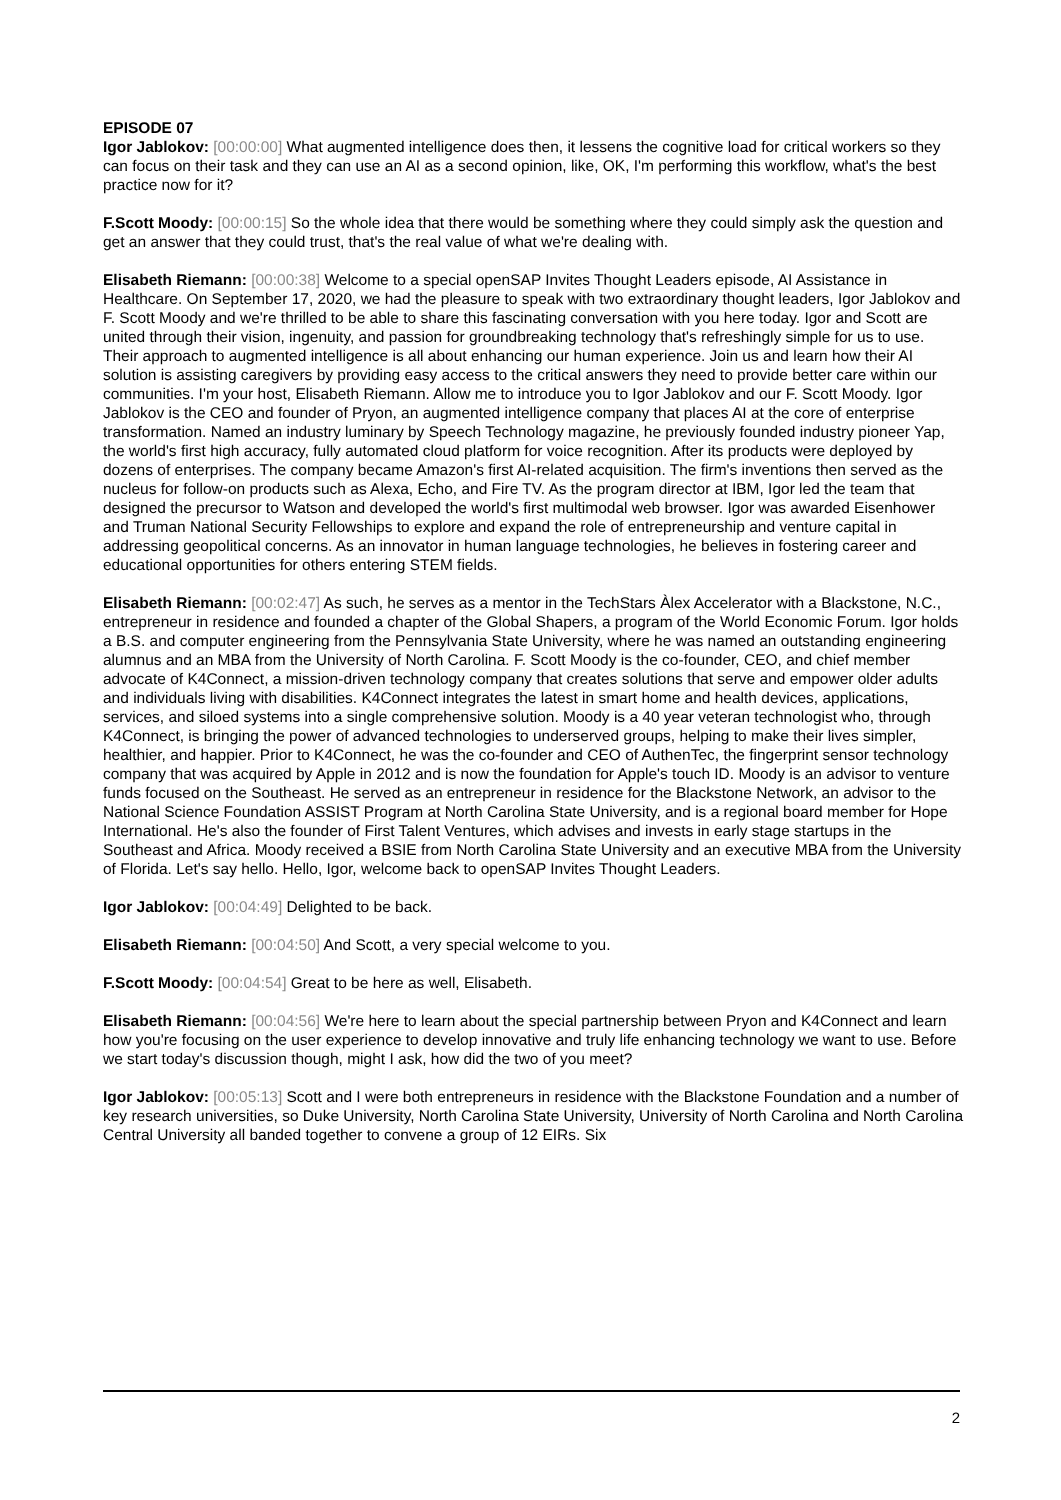EPISODE 07
Igor Jablokov: [00:00:00] What augmented intelligence does then, it lessens the cognitive load for critical workers so they can focus on their task and they can use an AI as a second opinion, like, OK, I'm performing this workflow, what's the best practice now for it?
F.Scott Moody: [00:00:15] So the whole idea that there would be something where they could simply ask the question and get an answer that they could trust, that's the real value of what we're dealing with.
Elisabeth Riemann: [00:00:38] Welcome to a special openSAP Invites Thought Leaders episode, AI Assistance in Healthcare. On September 17, 2020, we had the pleasure to speak with two extraordinary thought leaders, Igor Jablokov and F. Scott Moody and we're thrilled to be able to share this fascinating conversation with you here today. Igor and Scott are united through their vision, ingenuity, and passion for groundbreaking technology that's refreshingly simple for us to use. Their approach to augmented intelligence is all about enhancing our human experience. Join us and learn how their AI solution is assisting caregivers by providing easy access to the critical answers they need to provide better care within our communities. I'm your host, Elisabeth Riemann. Allow me to introduce you to Igor Jablokov and our F. Scott Moody. Igor Jablokov is the CEO and founder of Pryon, an augmented intelligence company that places AI at the core of enterprise transformation. Named an industry luminary by Speech Technology magazine, he previously founded industry pioneer Yap, the world's first high accuracy, fully automated cloud platform for voice recognition. After its products were deployed by dozens of enterprises. The company became Amazon's first AI-related acquisition. The firm's inventions then served as the nucleus for follow-on products such as Alexa, Echo, and Fire TV. As the program director at IBM, Igor led the team that designed the precursor to Watson and developed the world's first multimodal web browser. Igor was awarded Eisenhower and Truman National Security Fellowships to explore and expand the role of entrepreneurship and venture capital in addressing geopolitical concerns. As an innovator in human language technologies, he believes in fostering career and educational opportunities for others entering STEM fields.
Elisabeth Riemann: [00:02:47] As such, he serves as a mentor in the TechStars Àlex Accelerator with a Blackstone, N.C., entrepreneur in residence and founded a chapter of the Global Shapers, a program of the World Economic Forum. Igor holds a B.S. and computer engineering from the Pennsylvania State University, where he was named an outstanding engineering alumnus and an MBA from the University of North Carolina. F. Scott Moody is the co-founder, CEO, and chief member advocate of K4Connect, a mission-driven technology company that creates solutions that serve and empower older adults and individuals living with disabilities. K4Connect integrates the latest in smart home and health devices, applications, services, and siloed systems into a single comprehensive solution. Moody is a 40 year veteran technologist who, through K4Connect, is bringing the power of advanced technologies to underserved groups, helping to make their lives simpler, healthier, and happier. Prior to K4Connect, he was the co-founder and CEO of AuthenTec, the fingerprint sensor technology company that was acquired by Apple in 2012 and is now the foundation for Apple's touch ID. Moody is an advisor to venture funds focused on the Southeast. He served as an entrepreneur in residence for the Blackstone Network, an advisor to the National Science Foundation ASSIST Program at North Carolina State University, and is a regional board member for Hope International. He's also the founder of First Talent Ventures, which advises and invests in early stage startups in the Southeast and Africa. Moody received a BSIE from North Carolina State University and an executive MBA from the University of Florida. Let's say hello. Hello, Igor, welcome back to openSAP Invites Thought Leaders.
Igor Jablokov: [00:04:49] Delighted to be back.
Elisabeth Riemann: [00:04:50] And Scott, a very special welcome to you.
F.Scott Moody: [00:04:54] Great to be here as well, Elisabeth.
Elisabeth Riemann: [00:04:56] We're here to learn about the special partnership between Pryon and K4Connect and learn how you're focusing on the user experience to develop innovative and truly life enhancing technology we want to use. Before we start today's discussion though, might I ask, how did the two of you meet?
Igor Jablokov: [00:05:13] Scott and I were both entrepreneurs in residence with the Blackstone Foundation and a number of key research universities, so Duke University, North Carolina State University, University of North Carolina and North Carolina Central University all banded together to convene a group of 12 EIRs. Six
2